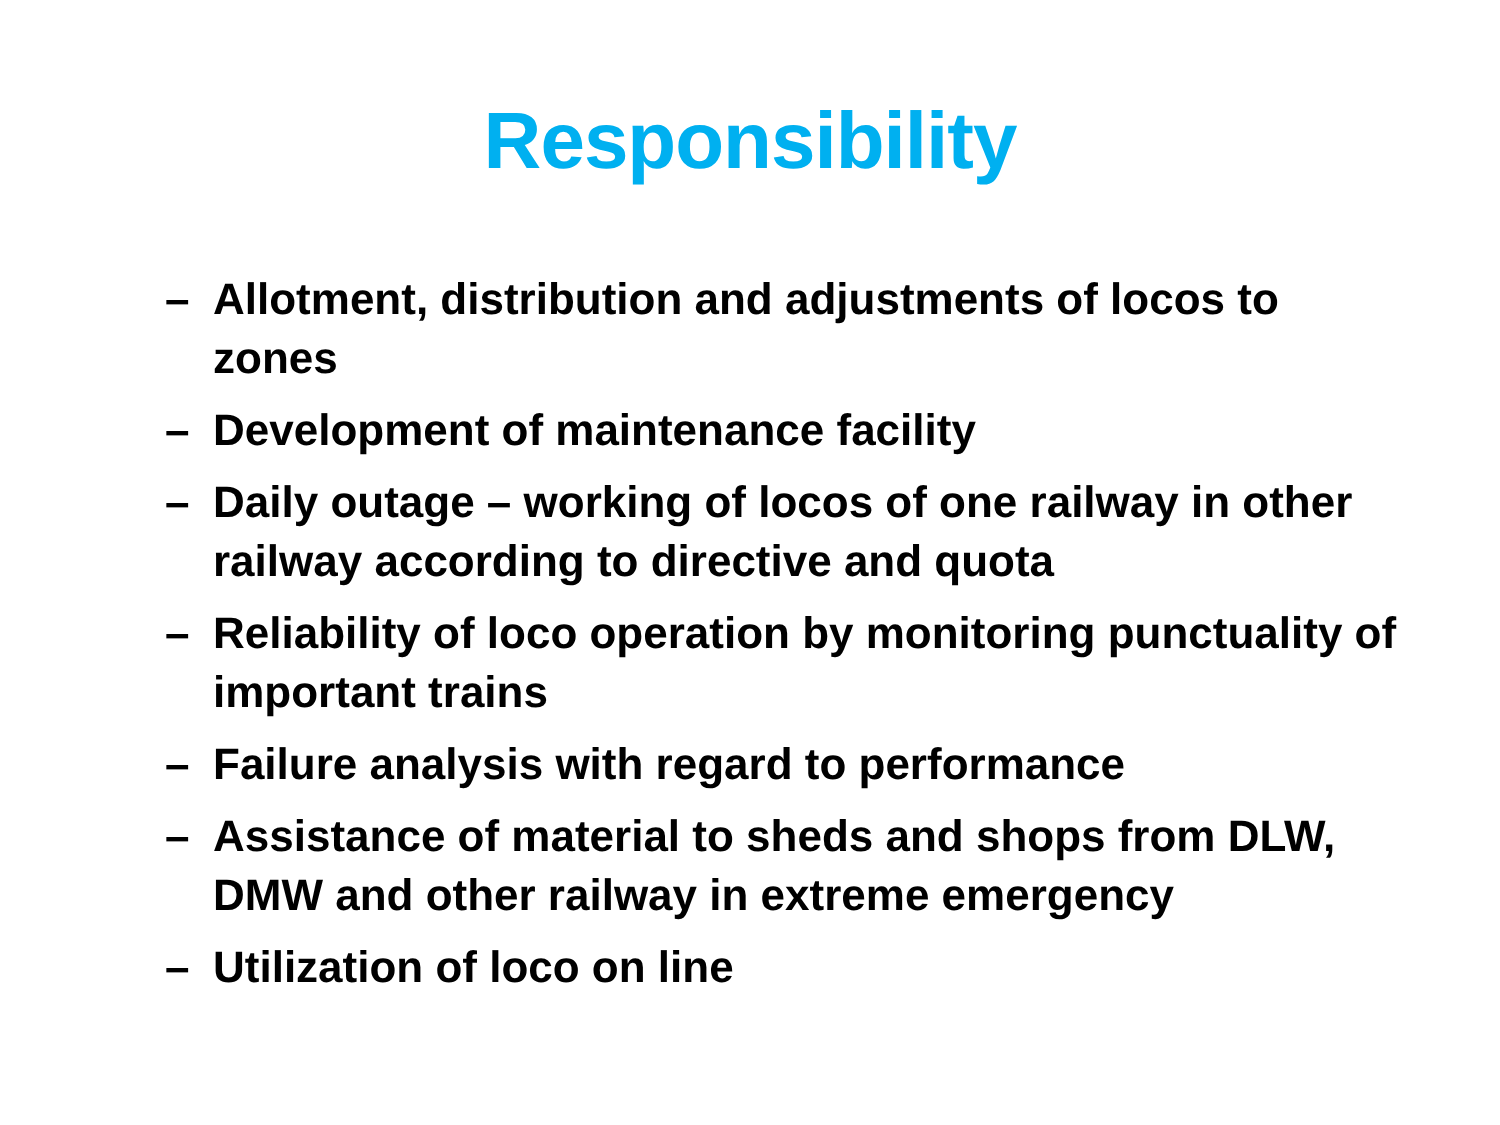Responsibility
– Allotment, distribution and adjustments of locos to zones
– Development of maintenance facility
– Daily outage – working of locos of one railway in other railway according to directive and quota
– Reliability of loco operation by monitoring punctuality of important trains
– Failure analysis with regard to performance
– Assistance of material to sheds and shops from DLW, DMW and other railway in extreme emergency
– Utilization of loco on line